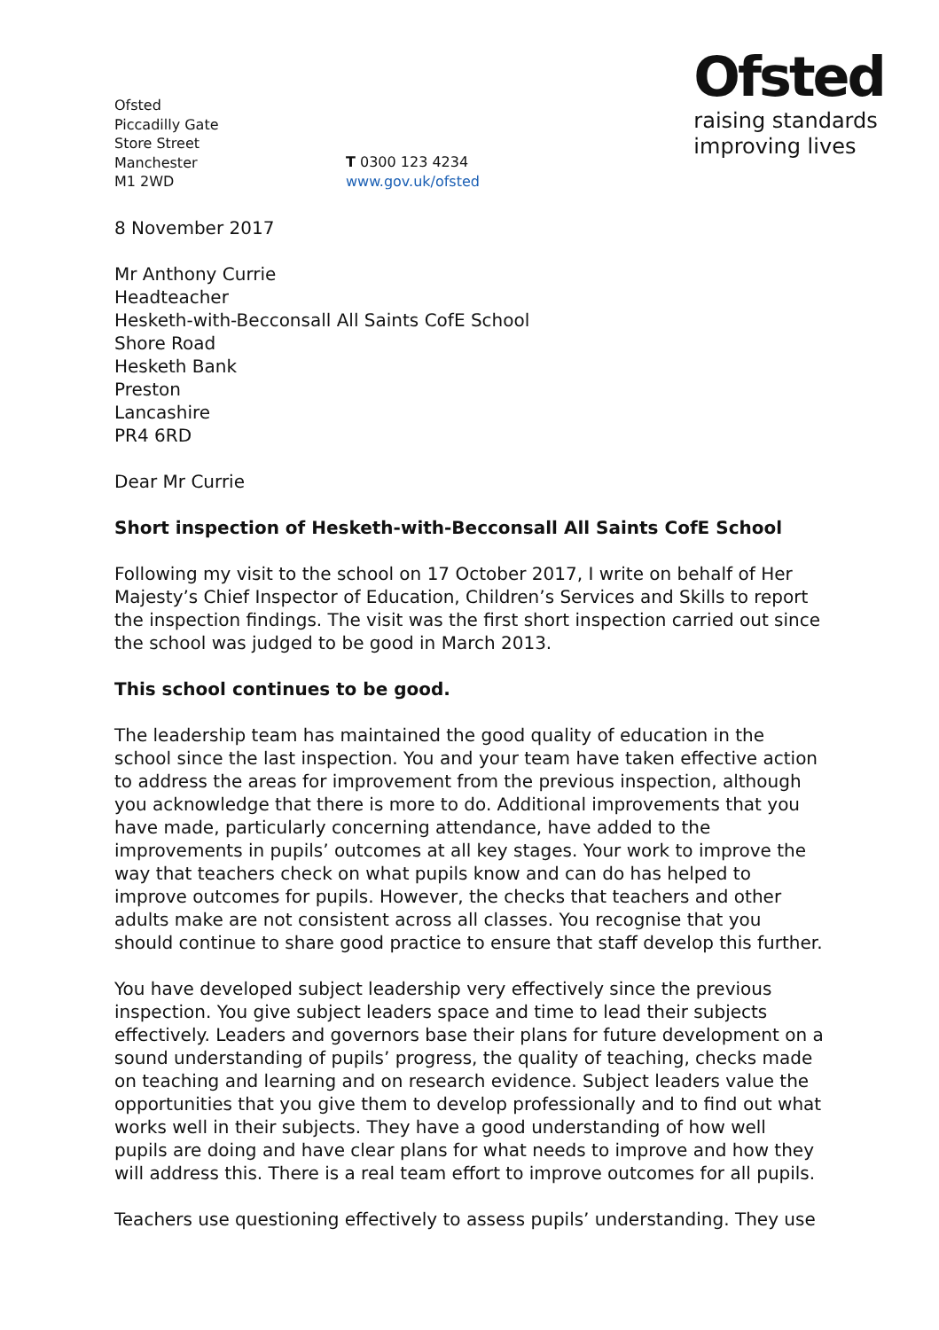Ofsted
raising standards
improving lives
Ofsted
Piccadilly Gate
Store Street
Manchester
M1 2WD
T 0300 123 4234
www.gov.uk/ofsted
8 November 2017
Mr Anthony Currie
Headteacher
Hesketh-with-Becconsall All Saints CofE School
Shore Road
Hesketh Bank
Preston
Lancashire
PR4 6RD
Dear Mr Currie
Short inspection of Hesketh-with-Becconsall All Saints CofE School
Following my visit to the school on 17 October 2017, I write on behalf of Her Majesty’s Chief Inspector of Education, Children’s Services and Skills to report the inspection findings. The visit was the first short inspection carried out since the school was judged to be good in March 2013.
This school continues to be good.
The leadership team has maintained the good quality of education in the school since the last inspection. You and your team have taken effective action to address the areas for improvement from the previous inspection, although you acknowledge that there is more to do. Additional improvements that you have made, particularly concerning attendance, have added to the improvements in pupils’ outcomes at all key stages. Your work to improve the way that teachers check on what pupils know and can do has helped to improve outcomes for pupils. However, the checks that teachers and other adults make are not consistent across all classes. You recognise that you should continue to share good practice to ensure that staff develop this further.
You have developed subject leadership very effectively since the previous inspection. You give subject leaders space and time to lead their subjects effectively. Leaders and governors base their plans for future development on a sound understanding of pupils’ progress, the quality of teaching, checks made on teaching and learning and on research evidence. Subject leaders value the opportunities that you give them to develop professionally and to find out what works well in their subjects. They have a good understanding of how well pupils are doing and have clear plans for what needs to improve and how they will address this. There is a real team effort to improve outcomes for all pupils.
Teachers use questioning effectively to assess pupils’ understanding. They use